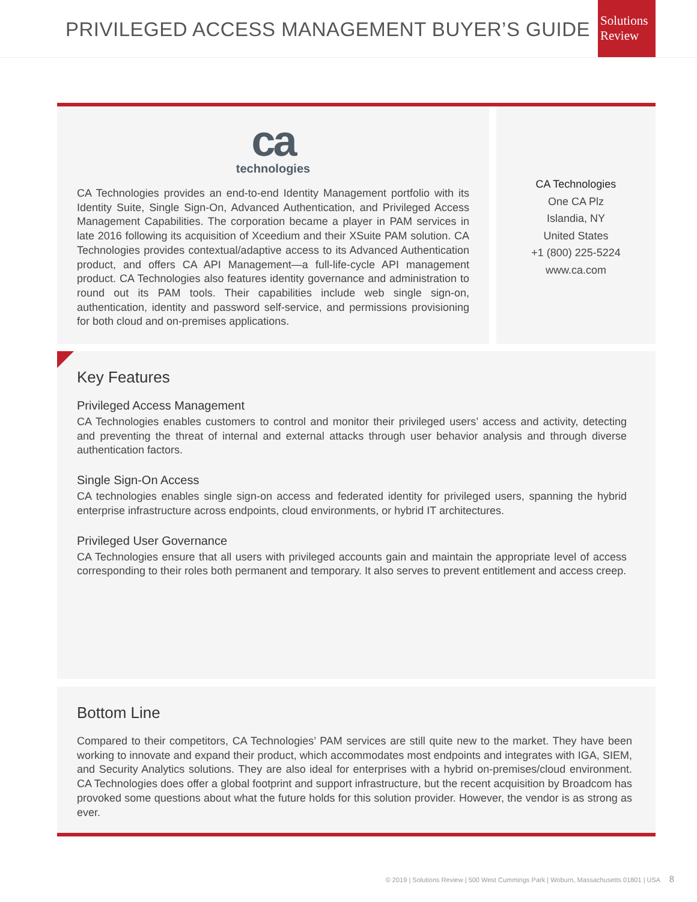PRIVILEGED ACCESS MANAGEMENT BUYER’S GUIDE
Solutions
Review
ca
technologies
CA Technologies provides an end-to-end Identity Management portfolio with its Identity Suite, Single Sign-On, Advanced Authentication, and Privileged Access Management Capabilities. The corporation became a player in PAM services in late 2016 following its acquisition of Xceedium and their XSuite PAM solution. CA Technologies provides contextual/adaptive access to its Advanced Authentication product, and offers CA API Management—a full-life-cycle API management product. CA Technologies also features identity governance and administration to round out its PAM tools. Their capabilities include web single sign-on, authentication, identity and password self-service, and permissions provisioning for both cloud and on-premises applications.
CA Technologies
One CA Plz
Islandia, NY
United States
+1 (800) 225-5224
www.ca.com
Key Features
Privileged Access Management
CA Technologies enables customers to control and monitor their privileged users’ access and activity, detecting and preventing the threat of internal and external attacks through user behavior analysis and through diverse authentication factors.
Single Sign-On Access
CA technologies enables single sign-on access and federated identity for privileged users, spanning the hybrid enterprise infrastructure across endpoints, cloud environments, or hybrid IT architectures.
Privileged User Governance
CA Technologies ensure that all users with privileged accounts gain and maintain the appropriate level of access corresponding to their roles both permanent and temporary. It also serves to prevent entitlement and access creep.
Bottom Line
Compared to their competitors, CA Technologies’ PAM services are still quite new to the market. They have been working to innovate and expand their product, which accommodates most endpoints and integrates with IGA, SIEM, and Security Analytics solutions. They are also ideal for enterprises with a hybrid on-premises/cloud environment. CA Technologies does offer a global footprint and support infrastructure, but the recent acquisition by Broadcom has provoked some questions about what the future holds for this solution provider. However, the vendor is as strong as ever.
© 2019 | Solutions Review | 500 West Cummings Park | Woburn, Massachusetts 01801 | USA 8